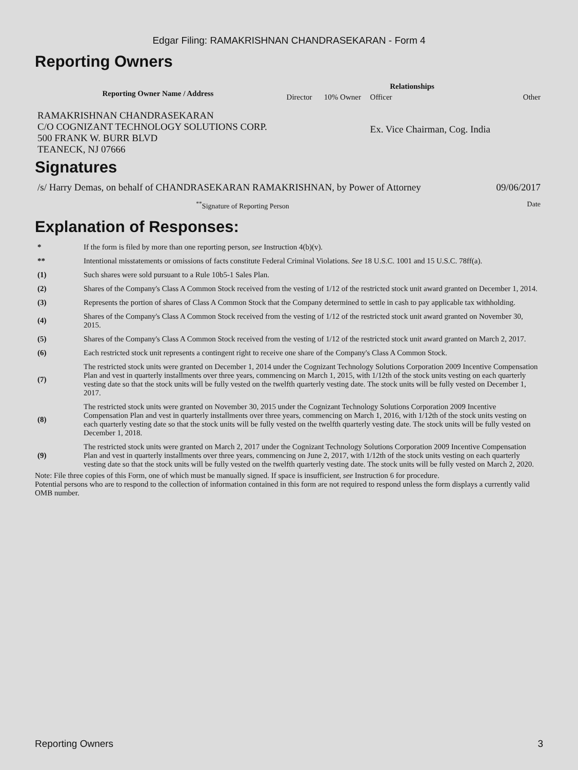Edgar Filing: RAMAKRISHNAN CHANDRASEKARAN - Form 4
Reporting Owners
| Reporting Owner Name / Address | Relationships | | | |
| --- | --- | --- | --- | --- |
| | Director | 10% Owner | Officer | Other |
| RAMAKRISHNAN CHANDRASEKARAN C/O COGNIZANT TECHNOLOGY SOLUTIONS CORP. 500 FRANK W. BURR BLVD TEANECK, NJ 07666 | | | Ex. Vice Chairman, Cog. India | |
Signatures
| /s/ Harry Demas, on behalf of CHANDRASEKARAN RAMAKRISHNAN, by Power of Attorney | 09/06/2017 |
| <sup>**</sup> Signature of Reporting Person | Date |
Explanation of Responses:
| * | If the form is filed by more than one reporting person, see Instruction 4(b)(v). |
| ** | Intentional misstatements or omissions of facts constitute Federal Criminal Violations. See 18 U.S.C. 1001 and 15 U.S.C. 78ff(a). |
| (1) | Such shares were sold pursuant to a Rule 10b5-1 Sales Plan. |
| (2) | Shares of the Company's Class A Common Stock received from the vesting of 1/12 of the restricted stock unit award granted on December 1, 2014. |
| (3) | Represents the portion of shares of Class A Common Stock that the Company determined to settle in cash to pay applicable tax withholding. |
| (4) | Shares of the Company's Class A Common Stock received from the vesting of 1/12 of the restricted stock unit award granted on November 30, 2015. |
| (5) | Shares of the Company's Class A Common Stock received from the vesting of 1/12 of the restricted stock unit award granted on March 2, 2017. |
| (6) | Each restricted stock unit represents a contingent right to receive one share of the Company's Class A Common Stock. |
| (7) | The restricted stock units were granted on December 1, 2014 under the Cognizant Technology Solutions Corporation 2009 Incentive Compensation Plan and vest in quarterly installments over three years, commencing on March 1, 2015, with 1/12th of the stock units vesting on each quarterly vesting date so that the stock units will be fully vested on the twelfth quarterly vesting date. The stock units will be fully vested on December 1, 2017. |
| (8) | The restricted stock units were granted on November 30, 2015 under the Cognizant Technology Solutions Corporation 2009 Incentive Compensation Plan and vest in quarterly installments over three years, commencing on March 1, 2016, with 1/12th of the stock units vesting on each quarterly vesting date so that the stock units will be fully vested on the twelfth quarterly vesting date. The stock units will be fully vested on December 1, 2018. |
| (9) | The restricted stock units were granted on March 2, 2017 under the Cognizant Technology Solutions Corporation 2009 Incentive Compensation Plan and vest in quarterly installments over three years, commencing on June 2, 2017, with 1/12th of the stock units vesting on each quarterly vesting date so that the stock units will be fully vested on the twelfth quarterly vesting date. The stock units will be fully vested on March 2, 2020. |
Note: File three copies of this Form, one of which must be manually signed. If space is insufficient, see Instruction 6 for procedure.
Potential persons who are to respond to the collection of information contained in this form are not required to respond unless the form displays a currently valid OMB number.
Reporting Owners 3